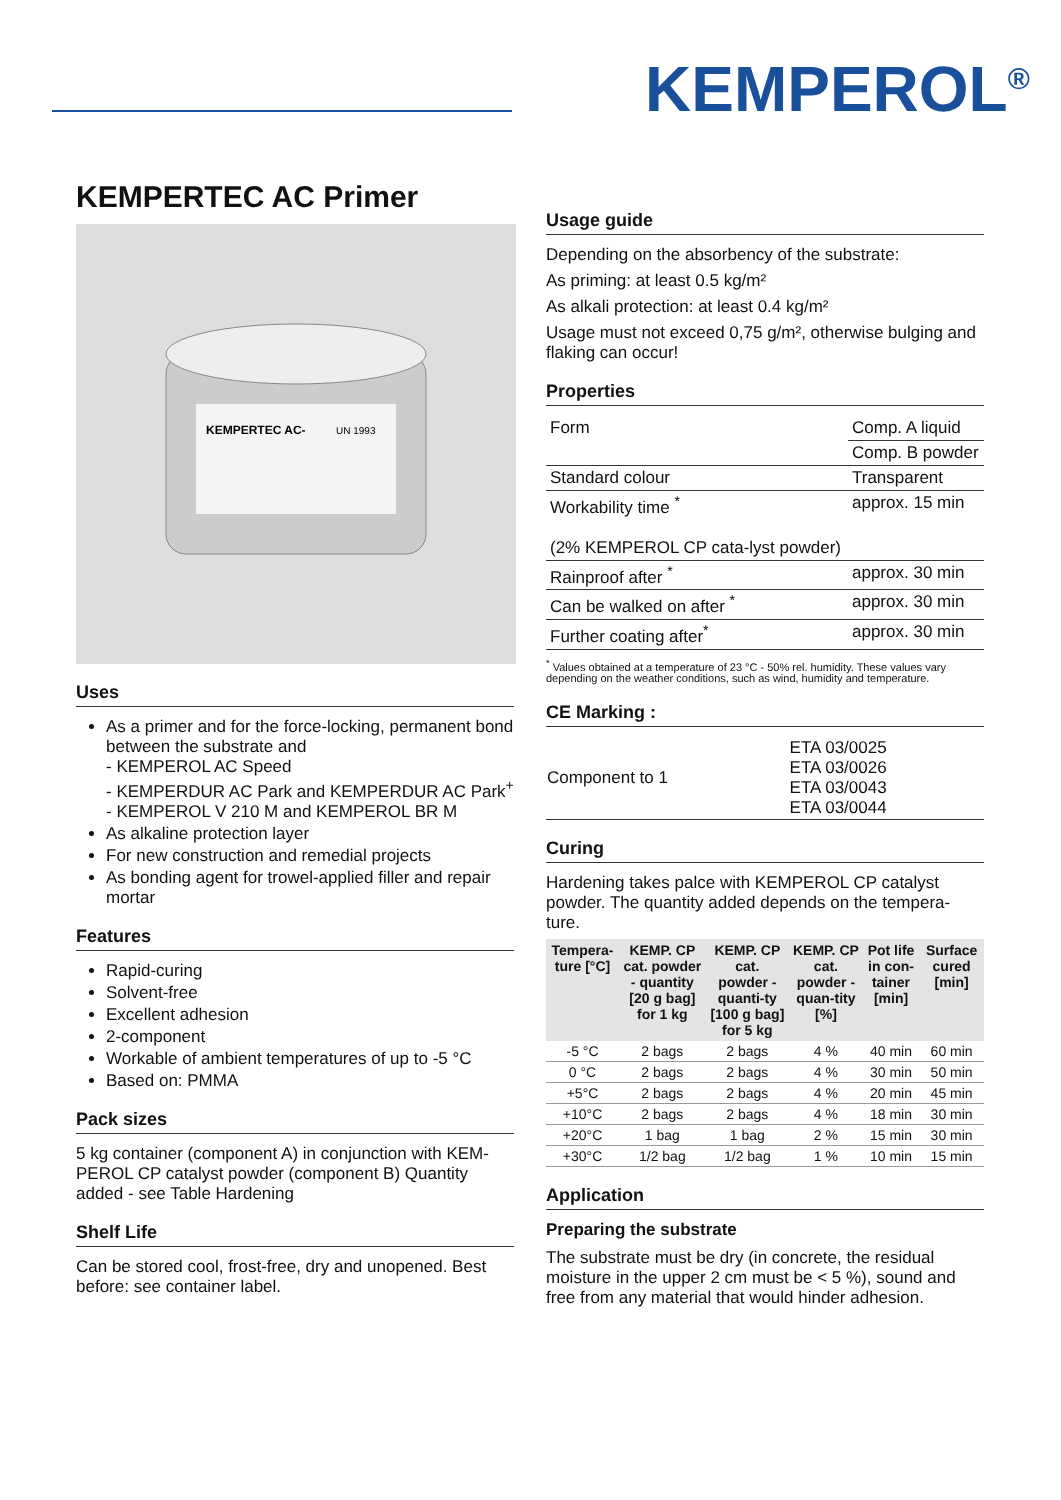KEMPEROL<sup>®</sup>
KEMPERTEC AC Primer
KEMPERTEC AC-
UN 1993
Uses
As a primer and for the force-locking, permanent bond between the substrate and
- KEMPEROL AC Speed
- KEMPERDUR AC Park and KEMPERDUR AC Park<sup>+</sup>
- KEMPEROL V 210 M and KEMPEROL BR M
As alkaline protection layer
For new construction and remedial projects
As bonding agent for trowel-applied filler and repair mortar
Features
Rapid-curing
Solvent-free
Excellent adhesion
2-component
Workable of ambient temperatures of up to -5 °C
Based on: PMMA
Pack sizes
5 kg container (component A) in conjunction with KEM-PEROL CP catalyst powder (component B) Quantity added - see Table Hardening
Shelf Life
Can be stored cool, frost-free, dry and unopened. Best before: see container label.
Usage guide
Depending on the absorbency of the substrate:
As priming: at least 0.5 kg/m²
As alkali protection: at least 0.4 kg/m²
Usage must not exceed 0,75 g/m², otherwise bulging and flaking can occur!
Properties
| Form | Comp. A liquid |
| | Comp. B powder |
| Standard colour | Transparent |
| Workability time <sup>*</sup> (2% KEMPEROL CP cata-lyst powder) | approx. 15 min |
| Rainproof after <sup>*</sup> | approx. 30 min |
| Can be walked on after <sup>*</sup> | approx. 30 min |
| Further coating after<sup>*</sup> | approx. 30 min |
<sup>*</sup> Values obtained at a temperature of 23 °C - 50% rel. humidity. These values vary depending on the weather conditions, such as wind, humidity and temperature.
CE Marking :
| Component to 1 | ETA 03/0025 ETA 03/0026 ETA 03/0043 ETA 03/0044 |
Curing
Hardening takes palce with KEMPEROL CP catalyst powder. The quantity added depends on the tempera-ture.
| Tempera-ture [°C] | KEMP. CP cat. powder - quantity [20 g bag] for 1 kg | KEMP. CP cat. powder - quanti-ty [100 g bag] for 5 kg | KEMP. CP cat. powder - quan-tity [%] | Pot life in con-tainer [min] | Surface cured [min] |
| --- | --- | --- | --- | --- | --- |
| -5 °C | 2 bags | 2 bags | 4 % | 40 min | 60 min |
| 0 °C | 2 bags | 2 bags | 4 % | 30 min | 50 min |
| +5°C | 2 bags | 2 bags | 4 % | 20 min | 45 min |
| +10°C | 2 bags | 2 bags | 4 % | 18 min | 30 min |
| +20°C | 1 bag | 1 bag | 2 % | 15 min | 30 min |
| +30°C | 1/2 bag | 1/2 bag | 1 % | 10 min | 15 min |
Application
Preparing the substrate
The substrate must be dry (in concrete, the residual moisture in the upper 2 cm must be < 5 %), sound and free from any material that would hinder adhesion.